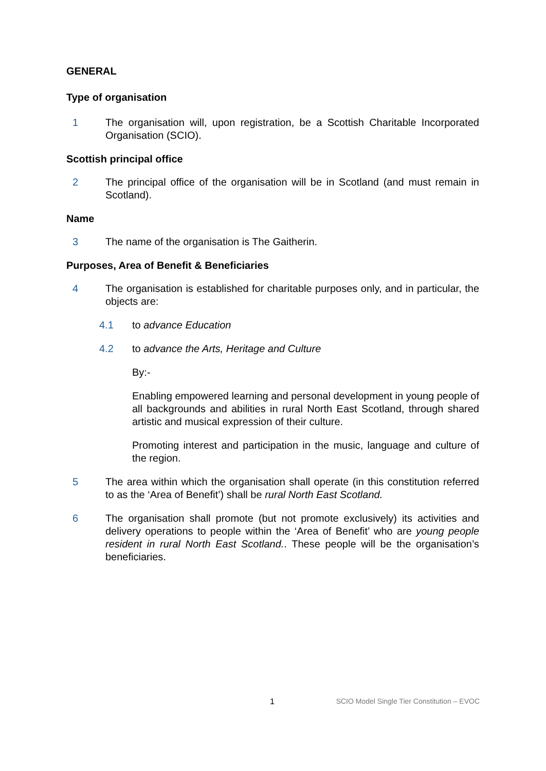GENERAL
Type of organisation
1 The organisation will, upon registration, be a Scottish Charitable Incorporated Organisation (SCIO).
Scottish principal office
2 The principal office of the organisation will be in Scotland (and must remain in Scotland).
Name
3 The name of the organisation is The Gaitherin.
Purposes, Area of Benefit & Beneficiaries
4 The organisation is established for charitable purposes only, and in particular, the objects are:
4.1 to advance Education
4.2 to advance the Arts, Heritage and Culture
By:-
Enabling empowered learning and personal development in young people of all backgrounds and abilities in rural North East Scotland, through shared artistic and musical expression of their culture.
Promoting interest and participation in the music, language and culture of the region.
5 The area within which the organisation shall operate (in this constitution referred to as the ‘Area of Benefit’) shall be rural North East Scotland.
6 The organisation shall promote (but not promote exclusively) its activities and delivery operations to people within the ‘Area of Benefit’ who are young people resident in rural North East Scotland.. These people will be the organisation’s beneficiaries.
1 SCIO Model Single Tier Constitution – EVOC